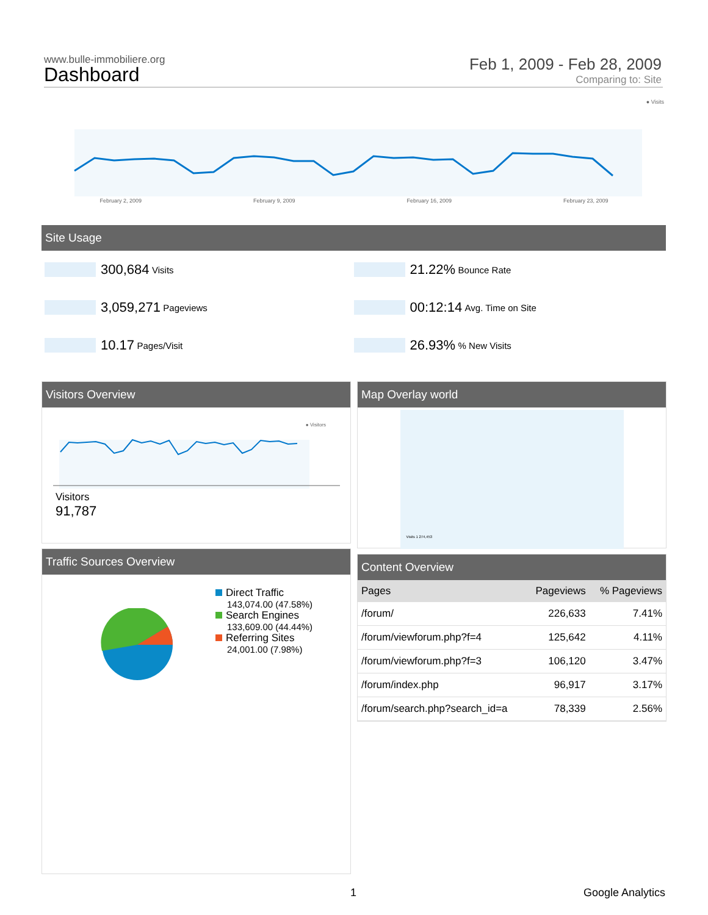www.bulle-immobiliere.org
Dashboard
Feb 1, 2009 - Feb 28, 2009
Comparing to: Site
● Visits
February 2, 2009 February 9, 2009 February 16, 2009 February 23, 2009
Site Usage
300,684 Visits
21.22% Bounce Rate
3,059,271 Pageviews
00:12:14 Avg. Time on Site
10.17 Pages/Visit
26.93% % New Visits
Visitors Overview
● Visitors
Visitors
91,787
Map Overlay world
Visits 1 274,453
Traffic Sources Overview
Direct Traffic
143,074.00 (47.58%)
Search Engines
133,609.00 (44.44%)
Referring Sites
24,001.00 (7.98%)
Content Overview
| Pages | Pageviews | % Pageviews |
| --- | --- | --- |
| /forum/ | 226,633 | 7.41% |
| /forum/viewforum.php?f=4 | 125,642 | 4.11% |
| /forum/viewforum.php?f=3 | 106,120 | 3.47% |
| /forum/index.php | 96,917 | 3.17% |
| /forum/search.php?search_id=a | 78,339 | 2.56% |
1 Google Analytics